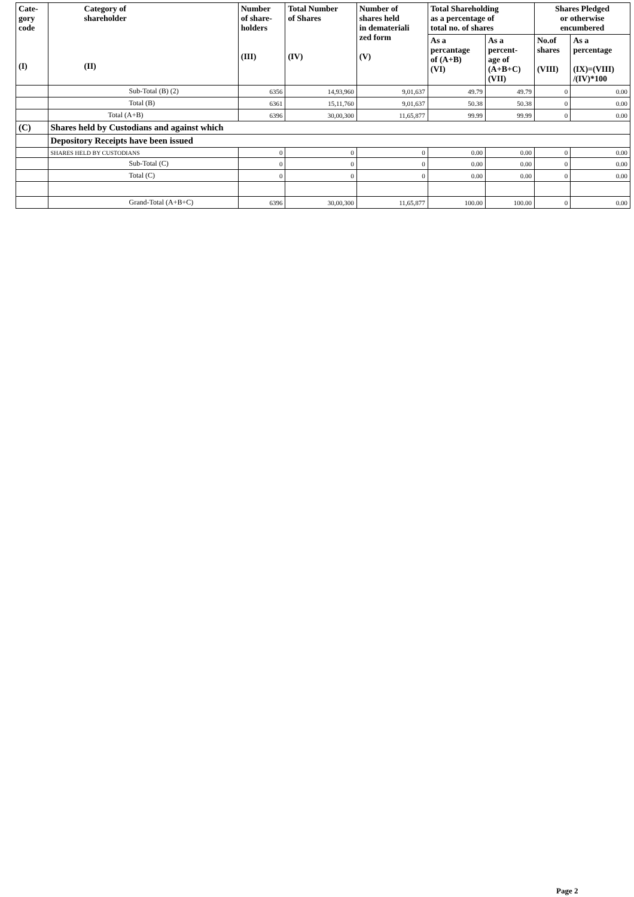| Cate- gory code (I) | Category of shareholder (II) | Number of share- holders (III) | Total Number of Shares (IV) | Number of shares held in demateriali zed form (V) | Total Shareholding as a percentage of total no. of shares | | Shares Pledged or otherwise encumbered | |
| --- | --- | --- | --- | --- | --- | --- | --- | --- |
| | | | | | As a percantage of (A+B) (VI) | As a percent- age of (A+B+C) (VII) | No.of shares (VIII) | As a percentage (IX)=(VIII) /(IV)*100 |
| | Sub-Total (B) (2) | 6356 | 14,93,960 | 9,01,637 | 49.79 | 49.79 | 0 | 0.00 |
| | Total (B) | 6361 | 15,11,760 | 9,01,637 | 50.38 | 50.38 | 0 | 0.00 |
| | Total (A+B) | 6396 | 30,00,300 | 11,65,877 | 99.99 | 99.99 | 0 | 0.00 |
| (C) | Shares held by Custodians and against which | | | | | | | |
| | Depository Receipts have been issued | | | | | | | |
| | SHARES HELD BY CUSTODIANS | 0 | 0 | 0 | 0.00 | 0.00 | 0 | 0.00 |
| | Sub-Total (C) | 0 | 0 | 0 | 0.00 | 0.00 | 0 | 0.00 |
| | Total (C) | 0 | 0 | 0 | 0.00 | 0.00 | 0 | 0.00 |
| | Grand-Total (A+B+C) | 6396 | 30,00,300 | 11,65,877 | 100.00 | 100.00 | 0 | 0.00 |
Page 2